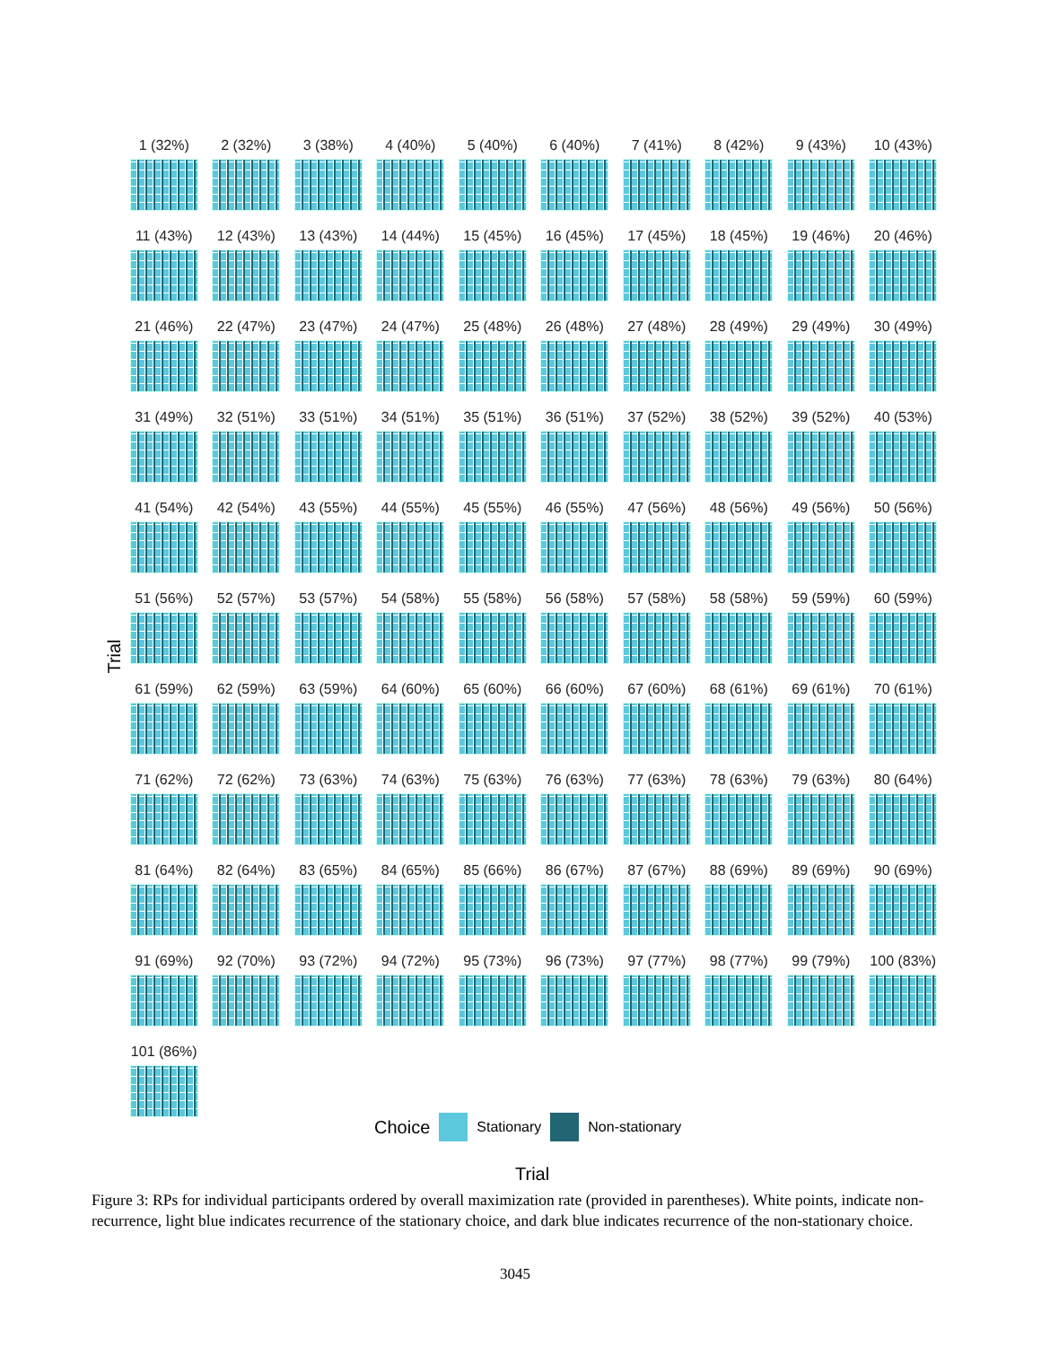Trial
1 (32%)
2 (32%)
3 (38%)
4 (40%)
5 (40%)
6 (40%)
7 (41%)
8 (42%)
9 (43%)
10 (43%)
11 (43%)
12 (43%)
13 (43%)
14 (44%)
15 (45%)
16 (45%)
17 (45%)
18 (45%)
19 (46%)
20 (46%)
21 (46%)
22 (47%)
23 (47%)
24 (47%)
25 (48%)
26 (48%)
27 (48%)
28 (49%)
29 (49%)
30 (49%)
31 (49%)
32 (51%)
33 (51%)
34 (51%)
35 (51%)
36 (51%)
37 (52%)
38 (52%)
39 (52%)
40 (53%)
41 (54%)
42 (54%)
43 (55%)
44 (55%)
45 (55%)
46 (55%)
47 (56%)
48 (56%)
49 (56%)
50 (56%)
51 (56%)
52 (57%)
53 (57%)
54 (58%)
55 (58%)
56 (58%)
57 (58%)
58 (58%)
59 (59%)
60 (59%)
61 (59%)
62 (59%)
63 (59%)
64 (60%)
65 (60%)
66 (60%)
67 (60%)
68 (61%)
69 (61%)
70 (61%)
71 (62%)
72 (62%)
73 (63%)
74 (63%)
75 (63%)
76 (63%)
77 (63%)
78 (63%)
79 (63%)
80 (64%)
81 (64%)
82 (64%)
83 (65%)
84 (65%)
85 (66%)
86 (67%)
87 (67%)
88 (69%)
89 (69%)
90 (69%)
91 (69%)
92 (70%)
93 (72%)
94 (72%)
95 (73%)
96 (73%)
97 (77%)
98 (77%)
99 (79%)
100 (83%)
101 (86%)
Choice
Stationary Non-stationary
Trial
Figure 3: RPs for individual participants ordered by overall maximization rate (provided in parentheses). White points, indicate non-recurrence, light blue indicates recurrence of the stationary choice, and dark blue indicates recurrence of the non-stationary choice.
3045